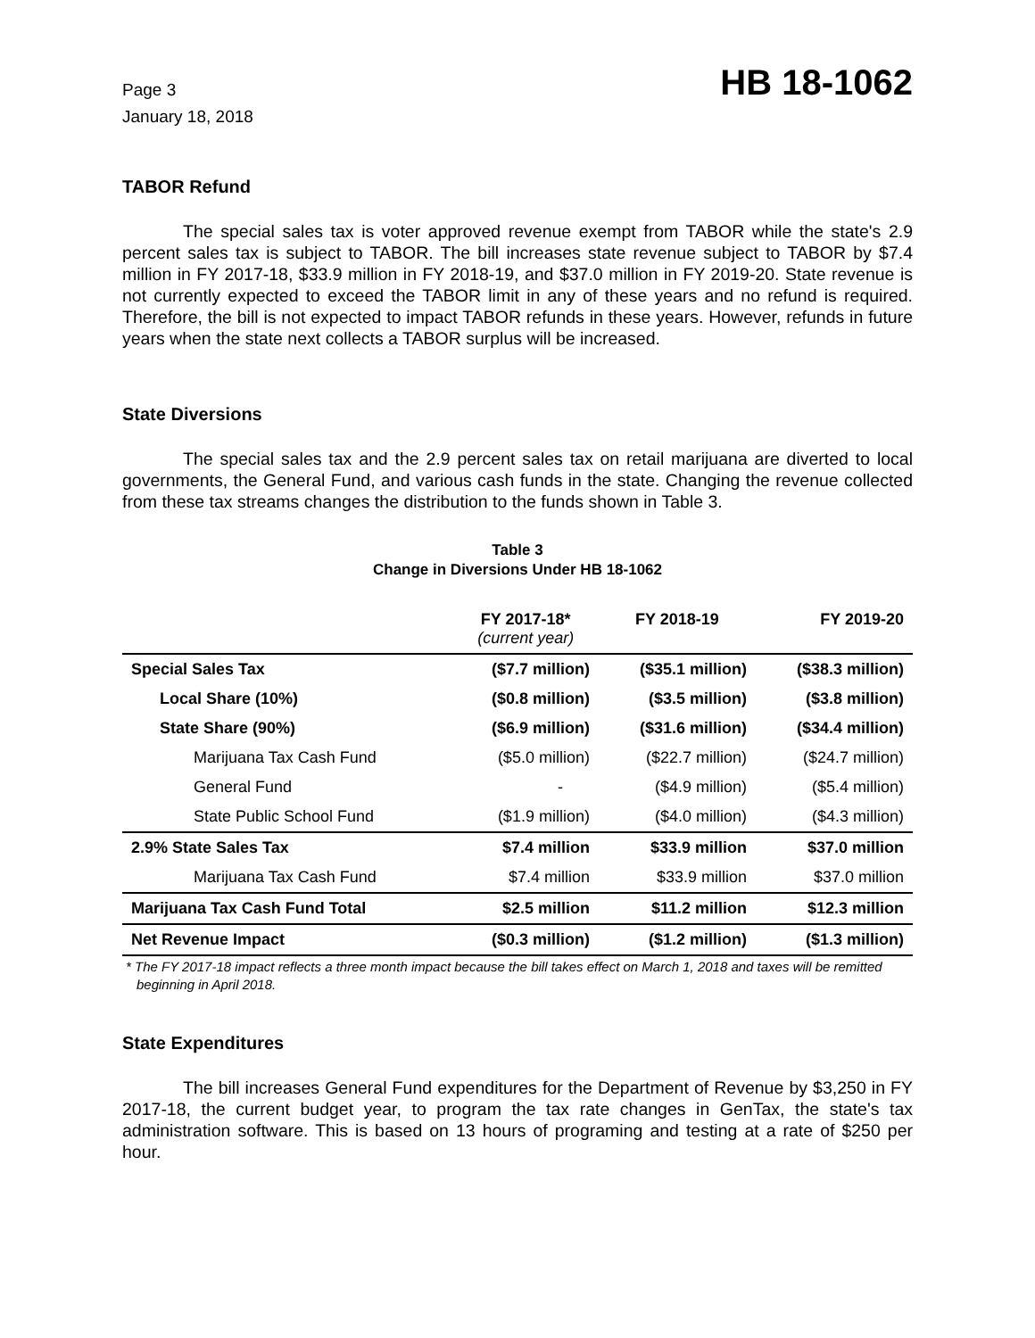Page 3
January 18, 2018
HB 18-1062
TABOR Refund
The special sales tax is voter approved revenue exempt from TABOR while the state's 2.9 percent sales tax is subject to TABOR. The bill increases state revenue subject to TABOR by $7.4 million in FY 2017-18, $33.9 million in FY 2018-19, and $37.0 million in FY 2019-20. State revenue is not currently expected to exceed the TABOR limit in any of these years and no refund is required. Therefore, the bill is not expected to impact TABOR refunds in these years. However, refunds in future years when the state next collects a TABOR surplus will be increased.
State Diversions
The special sales tax and the 2.9 percent sales tax on retail marijuana are diverted to local governments, the General Fund, and various cash funds in the state. Changing the revenue collected from these tax streams changes the distribution to the funds shown in Table 3.
Table 3
Change in Diversions Under HB 18-1062
| | FY 2017-18* (current year) | FY 2018-19 | FY 2019-20 |
| --- | --- | --- | --- |
| Special Sales Tax | ($7.7 million) | ($35.1 million) | ($38.3 million) |
| Local Share (10%) | ($0.8 million) | ($3.5 million) | ($3.8 million) |
| State Share (90%) | ($6.9 million) | ($31.6 million) | ($34.4 million) |
| Marijuana Tax Cash Fund | ($5.0 million) | ($22.7 million) | ($24.7 million) |
| General Fund | - | ($4.9 million) | ($5.4 million) |
| State Public School Fund | ($1.9 million) | ($4.0 million) | ($4.3 million) |
| 2.9% State Sales Tax | $7.4 million | $33.9 million | $37.0 million |
| Marijuana Tax Cash Fund | $7.4 million | $33.9 million | $37.0 million |
| Marijuana Tax Cash Fund Total | $2.5 million | $11.2 million | $12.3 million |
| Net Revenue Impact | ($0.3 million) | ($1.2 million) | ($1.3 million) |
* The FY 2017-18 impact reflects a three month impact because the bill takes effect on March 1, 2018 and taxes will be remitted beginning in April 2018.
State Expenditures
The bill increases General Fund expenditures for the Department of Revenue by $3,250 in FY 2017-18, the current budget year, to program the tax rate changes in GenTax, the state's tax administration software. This is based on 13 hours of programing and testing at a rate of $250 per hour.